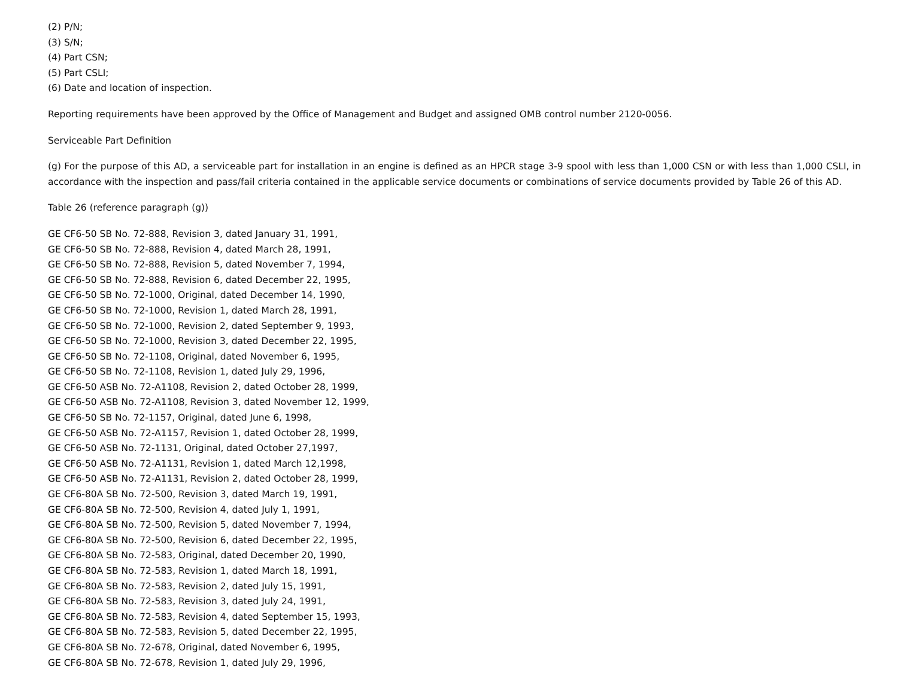(2) P/N;
(3) S/N;
(4) Part CSN;
(5) Part CSLI;
(6) Date and location of inspection.
Reporting requirements have been approved by the Office of Management and Budget and assigned OMB control number 2120-0056.
Serviceable Part Definition
(g) For the purpose of this AD, a serviceable part for installation in an engine is defined as an HPCR stage 3-9 spool with less than 1,000 CSN or with less than 1,000 CSLI, in accordance with the inspection and pass/fail criteria contained in the applicable service documents or combinations of service documents provided by Table 26 of this AD.
Table 26 (reference paragraph (g))
GE CF6-50 SB No. 72-888, Revision 3, dated January 31, 1991,
GE CF6-50 SB No. 72-888, Revision 4, dated March 28, 1991,
GE CF6-50 SB No. 72-888, Revision 5, dated November 7, 1994,
GE CF6-50 SB No. 72-888, Revision 6, dated December 22, 1995,
GE CF6-50 SB No. 72-1000, Original, dated December 14, 1990,
GE CF6-50 SB No. 72-1000, Revision 1, dated March 28, 1991,
GE CF6-50 SB No. 72-1000, Revision 2, dated September 9, 1993,
GE CF6-50 SB No. 72-1000, Revision 3, dated December 22, 1995,
GE CF6-50 SB No. 72-1108, Original, dated November 6, 1995,
GE CF6-50 SB No. 72-1108, Revision 1, dated July 29, 1996,
GE CF6-50 ASB No. 72-A1108, Revision 2, dated October 28, 1999,
GE CF6-50 ASB No. 72-A1108, Revision 3, dated November 12, 1999,
GE CF6-50 SB No. 72-1157, Original, dated June 6, 1998,
GE CF6-50 ASB No. 72-A1157, Revision 1, dated October 28, 1999,
GE CF6-50 ASB No. 72-1131, Original, dated October 27,1997,
GE CF6-50 ASB No. 72-A1131, Revision 1, dated March 12,1998,
GE CF6-50 ASB No. 72-A1131, Revision 2, dated October 28, 1999,
GE CF6-80A SB No. 72-500, Revision 3, dated March 19, 1991,
GE CF6-80A SB No. 72-500, Revision 4, dated July 1, 1991,
GE CF6-80A SB No. 72-500, Revision 5, dated November 7, 1994,
GE CF6-80A SB No. 72-500, Revision 6, dated December 22, 1995,
GE CF6-80A SB No. 72-583, Original, dated December 20, 1990,
GE CF6-80A SB No. 72-583, Revision 1, dated March 18, 1991,
GE CF6-80A SB No. 72-583, Revision 2, dated July 15, 1991,
GE CF6-80A SB No. 72-583, Revision 3, dated July 24, 1991,
GE CF6-80A SB No. 72-583, Revision 4, dated September 15, 1993,
GE CF6-80A SB No. 72-583, Revision 5, dated December 22, 1995,
GE CF6-80A SB No. 72-678, Original, dated November 6, 1995,
GE CF6-80A SB No. 72-678, Revision 1, dated July 29, 1996,